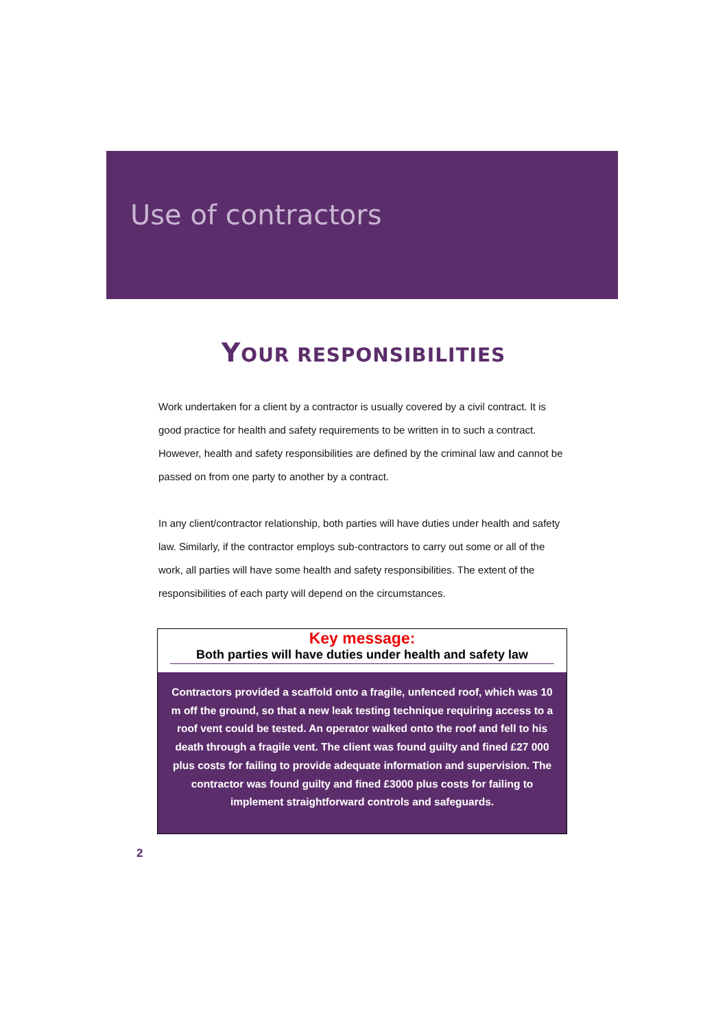Use of contractors
YOUR RESPONSIBILITIES
Work undertaken for a client by a contractor is usually covered by a civil contract. It is good practice for health and safety requirements to be written in to such a contract. However, health and safety responsibilities are defined by the criminal law and cannot be passed on from one party to another by a contract.
In any client/contractor relationship, both parties will have duties under health and safety law. Similarly, if the contractor employs sub-contractors to carry out some or all of the work, all parties will have some health and safety responsibilities. The extent of the responsibilities of each party will depend on the circumstances.
Key message:
Both parties will have duties under health and safety law
Contractors provided a scaffold onto a fragile, unfenced roof, which was 10 m off the ground, so that a new leak testing technique requiring access to a roof vent could be tested. An operator walked onto the roof and fell to his death through a fragile vent. The client was found guilty and fined £27 000 plus costs for failing to provide adequate information and supervision. The contractor was found guilty and fined £3000 plus costs for failing to implement straightforward controls and safeguards.
2